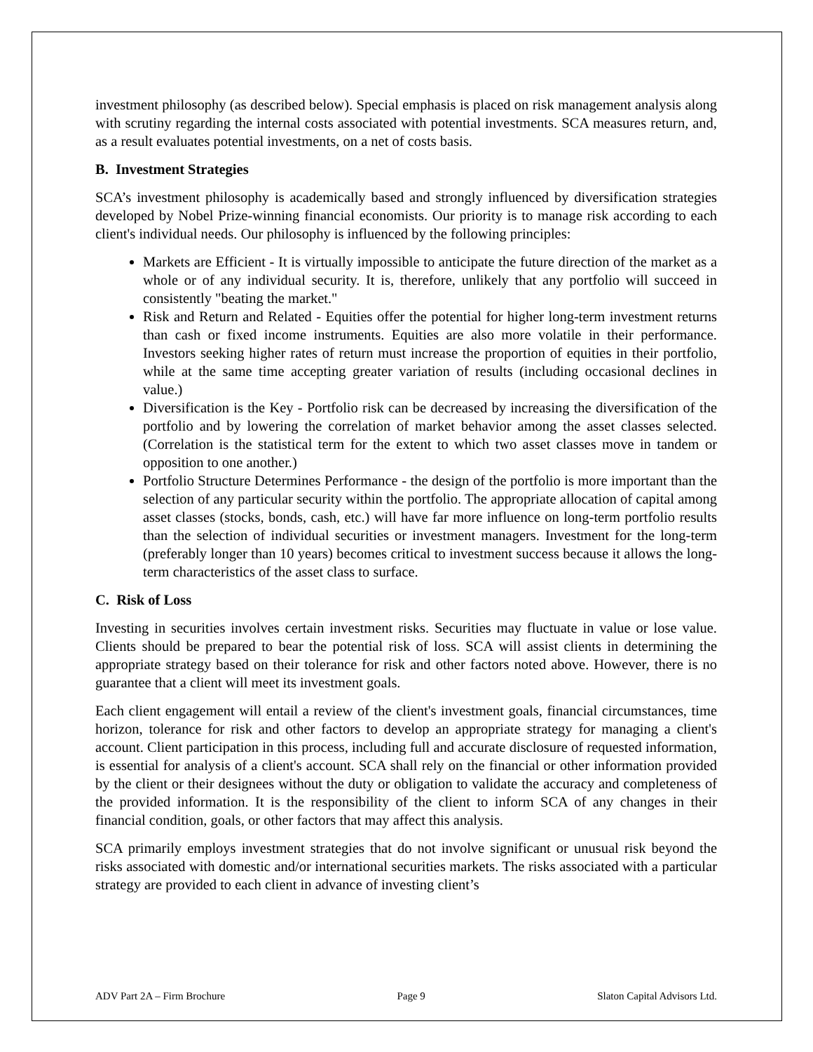investment philosophy (as described below). Special emphasis is placed on risk management analysis along with scrutiny regarding the internal costs associated with potential investments. SCA measures return, and, as a result evaluates potential investments, on a net of costs basis.
B. Investment Strategies
SCA’s investment philosophy is academically based and strongly influenced by diversification strategies developed by Nobel Prize-winning financial economists. Our priority is to manage risk according to each client's individual needs. Our philosophy is influenced by the following principles:
Markets are Efficient - It is virtually impossible to anticipate the future direction of the market as a whole or of any individual security. It is, therefore, unlikely that any portfolio will succeed in consistently "beating the market."
Risk and Return and Related - Equities offer the potential for higher long-term investment returns than cash or fixed income instruments. Equities are also more volatile in their performance. Investors seeking higher rates of return must increase the proportion of equities in their portfolio, while at the same time accepting greater variation of results (including occasional declines in value.)
Diversification is the Key - Portfolio risk can be decreased by increasing the diversification of the portfolio and by lowering the correlation of market behavior among the asset classes selected. (Correlation is the statistical term for the extent to which two asset classes move in tandem or opposition to one another.)
Portfolio Structure Determines Performance - the design of the portfolio is more important than the selection of any particular security within the portfolio. The appropriate allocation of capital among asset classes (stocks, bonds, cash, etc.) will have far more influence on long-term portfolio results than the selection of individual securities or investment managers. Investment for the long-term (preferably longer than 10 years) becomes critical to investment success because it allows the long-term characteristics of the asset class to surface.
C. Risk of Loss
Investing in securities involves certain investment risks. Securities may fluctuate in value or lose value. Clients should be prepared to bear the potential risk of loss. SCA will assist clients in determining the appropriate strategy based on their tolerance for risk and other factors noted above. However, there is no guarantee that a client will meet its investment goals.
Each client engagement will entail a review of the client's investment goals, financial circumstances, time horizon, tolerance for risk and other factors to develop an appropriate strategy for managing a client's account. Client participation in this process, including full and accurate disclosure of requested information, is essential for analysis of a client's account. SCA shall rely on the financial or other information provided by the client or their designees without the duty or obligation to validate the accuracy and completeness of the provided information. It is the responsibility of the client to inform SCA of any changes in their financial condition, goals, or other factors that may affect this analysis.
SCA primarily employs investment strategies that do not involve significant or unusual risk beyond the risks associated with domestic and/or international securities markets. The risks associated with a particular strategy are provided to each client in advance of investing client’s
ADV Part 2A – Firm Brochure Page 9 Slaton Capital Advisors Ltd.